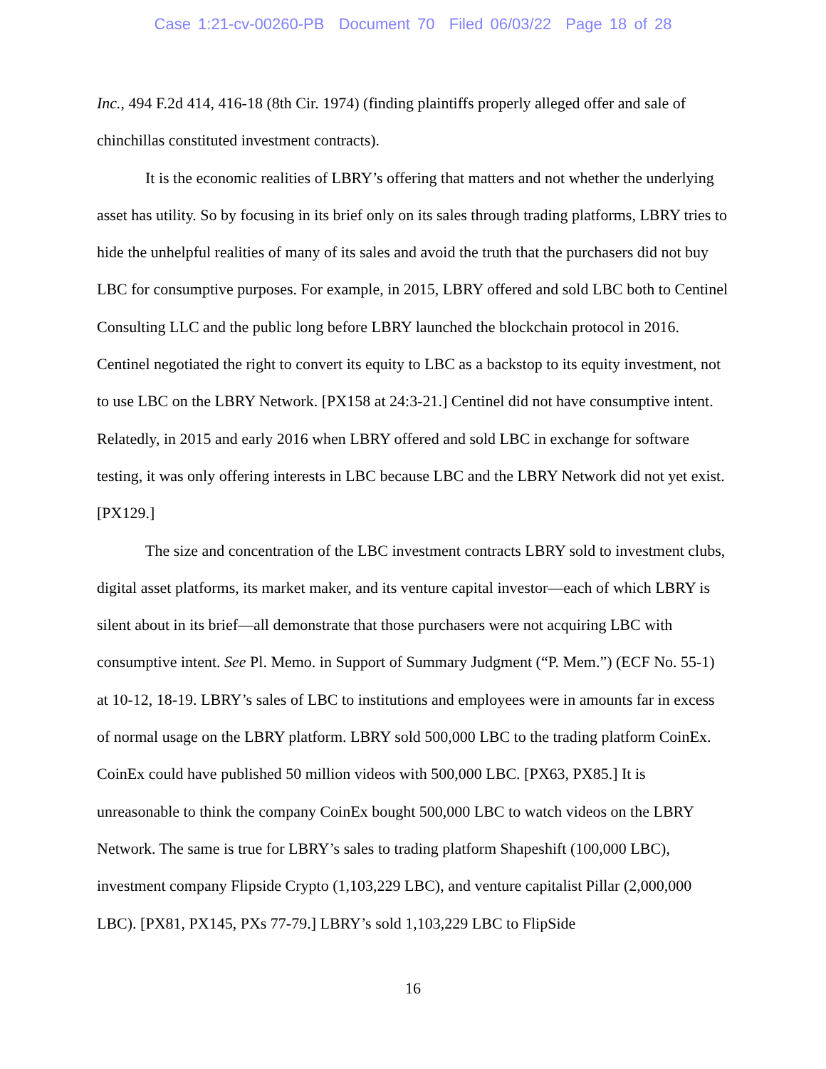Case 1:21-cv-00260-PB Document 70 Filed 06/03/22 Page 18 of 28
Inc., 494 F.2d 414, 416-18 (8th Cir. 1974) (finding plaintiffs properly alleged offer and sale of chinchillas constituted investment contracts).
It is the economic realities of LBRY’s offering that matters and not whether the underlying asset has utility. So by focusing in its brief only on its sales through trading platforms, LBRY tries to hide the unhelpful realities of many of its sales and avoid the truth that the purchasers did not buy LBC for consumptive purposes. For example, in 2015, LBRY offered and sold LBC both to Centinel Consulting LLC and the public long before LBRY launched the blockchain protocol in 2016. Centinel negotiated the right to convert its equity to LBC as a backstop to its equity investment, not to use LBC on the LBRY Network. [PX158 at 24:3-21.] Centinel did not have consumptive intent. Relatedly, in 2015 and early 2016 when LBRY offered and sold LBC in exchange for software testing, it was only offering interests in LBC because LBC and the LBRY Network did not yet exist. [PX129.]
The size and concentration of the LBC investment contracts LBRY sold to investment clubs, digital asset platforms, its market maker, and its venture capital investor—each of which LBRY is silent about in its brief—all demonstrate that those purchasers were not acquiring LBC with consumptive intent. See Pl. Memo. in Support of Summary Judgment (“P. Mem.”) (ECF No. 55-1) at 10-12, 18-19. LBRY’s sales of LBC to institutions and employees were in amounts far in excess of normal usage on the LBRY platform. LBRY sold 500,000 LBC to the trading platform CoinEx. CoinEx could have published 50 million videos with 500,000 LBC. [PX63, PX85.] It is unreasonable to think the company CoinEx bought 500,000 LBC to watch videos on the LBRY Network. The same is true for LBRY’s sales to trading platform Shapeshift (100,000 LBC), investment company Flipside Crypto (1,103,229 LBC), and venture capitalist Pillar (2,000,000 LBC). [PX81, PX145, PXs 77-79.] LBRY’s sold 1,103,229 LBC to FlipSide
16